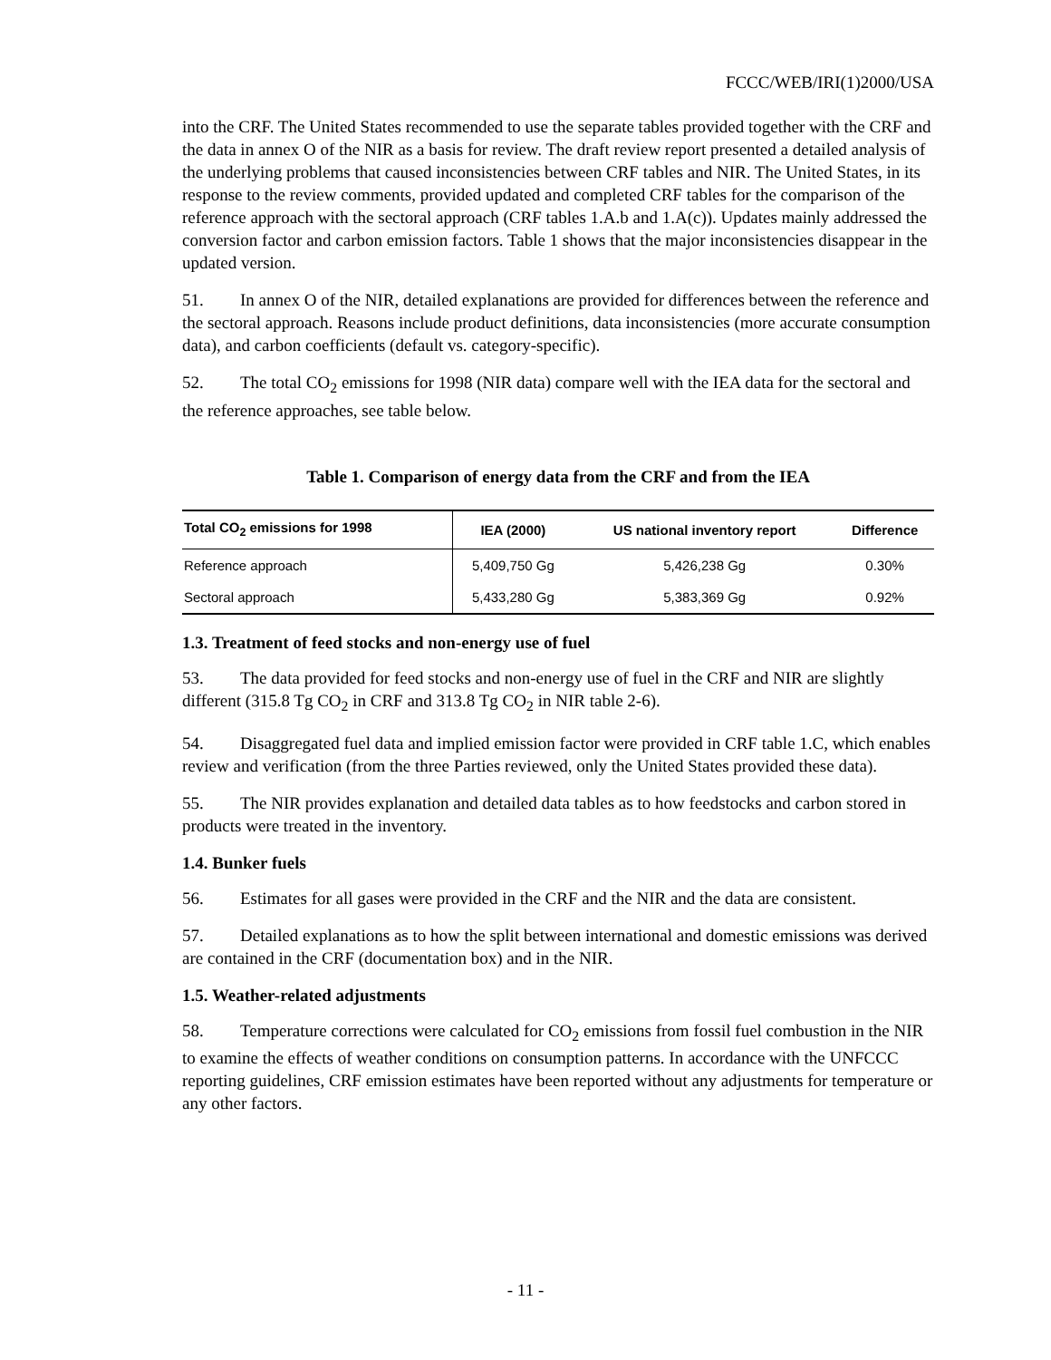FCCC/WEB/IRI(1)2000/USA
into the CRF. The United States recommended to use the separate tables provided together with the CRF and the data in annex O of the NIR as a basis for review. The draft review report presented a detailed analysis of the underlying problems that caused inconsistencies between CRF tables and NIR. The United States, in its response to the review comments, provided updated and completed CRF tables for the comparison of the reference approach with the sectoral approach (CRF tables 1.A.b and 1.A(c)). Updates mainly addressed the conversion factor and carbon emission factors. Table 1 shows that the major inconsistencies disappear in the updated version.
51. In annex O of the NIR, detailed explanations are provided for differences between the reference and the sectoral approach. Reasons include product definitions, data inconsistencies (more accurate consumption data), and carbon coefficients (default vs. category-specific).
52. The total CO<sub>2</sub> emissions for 1998 (NIR data) compare well with the IEA data for the sectoral and the reference approaches, see table below.
Table 1. Comparison of energy data from the CRF and from the IEA
| Total CO<sub>2</sub> emissions for 1998 | IEA (2000) | US national inventory report | Difference |
| --- | --- | --- | --- |
| Reference approach | 5,409,750 Gg | 5,426,238 Gg | 0.30% |
| Sectoral approach | 5,433,280 Gg | 5,383,369 Gg | 0.92% |
1.3. Treatment of feed stocks and non-energy use of fuel
53. The data provided for feed stocks and non-energy use of fuel in the CRF and NIR are slightly different (315.8 Tg CO<sub>2</sub> in CRF and 313.8 Tg CO<sub>2</sub> in NIR table 2-6).
54. Disaggregated fuel data and implied emission factor were provided in CRF table 1.C, which enables review and verification (from the three Parties reviewed, only the United States provided these data).
55. The NIR provides explanation and detailed data tables as to how feedstocks and carbon stored in products were treated in the inventory.
1.4. Bunker fuels
56. Estimates for all gases were provided in the CRF and the NIR and the data are consistent.
57. Detailed explanations as to how the split between international and domestic emissions was derived are contained in the CRF (documentation box) and in the NIR.
1.5. Weather-related adjustments
58. Temperature corrections were calculated for CO<sub>2</sub> emissions from fossil fuel combustion in the NIR to examine the effects of weather conditions on consumption patterns. In accordance with the UNFCCC reporting guidelines, CRF emission estimates have been reported without any adjustments for temperature or any other factors.
- 11 -